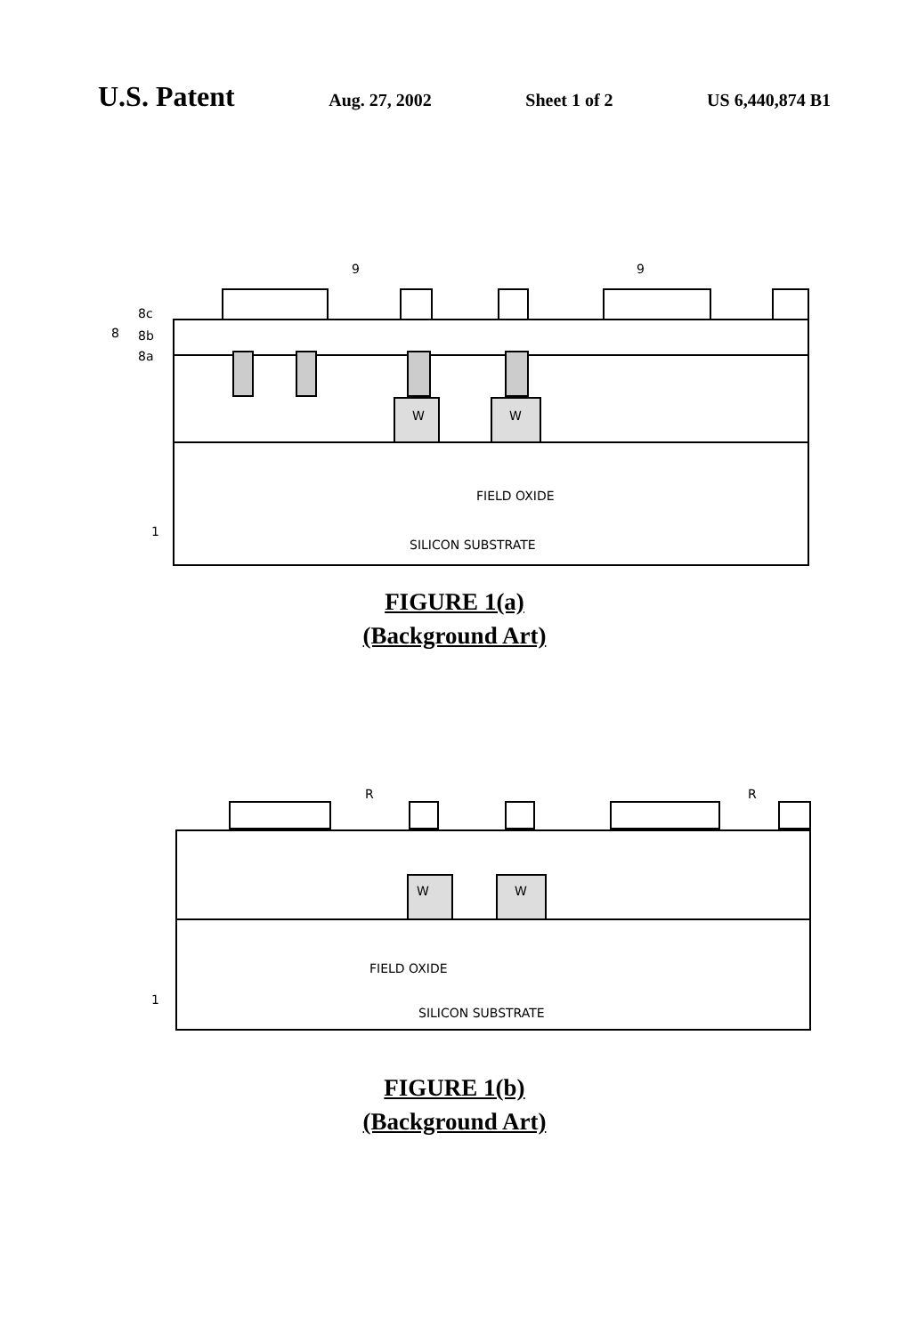U.S. Patent
Aug. 27, 2002 Sheet 1 of 2 US 6,440,874 B1
SILICON SUBSTRATE
FIELD OXIDE
9
9
8c
8
8b
8a
1
W
W
FIGURE 1(a)
(Background Art)
R
R
SILICON SUBSTRATE
FIELD OXIDE
1
W
W
FIGURE 1(b)
(Background Art)